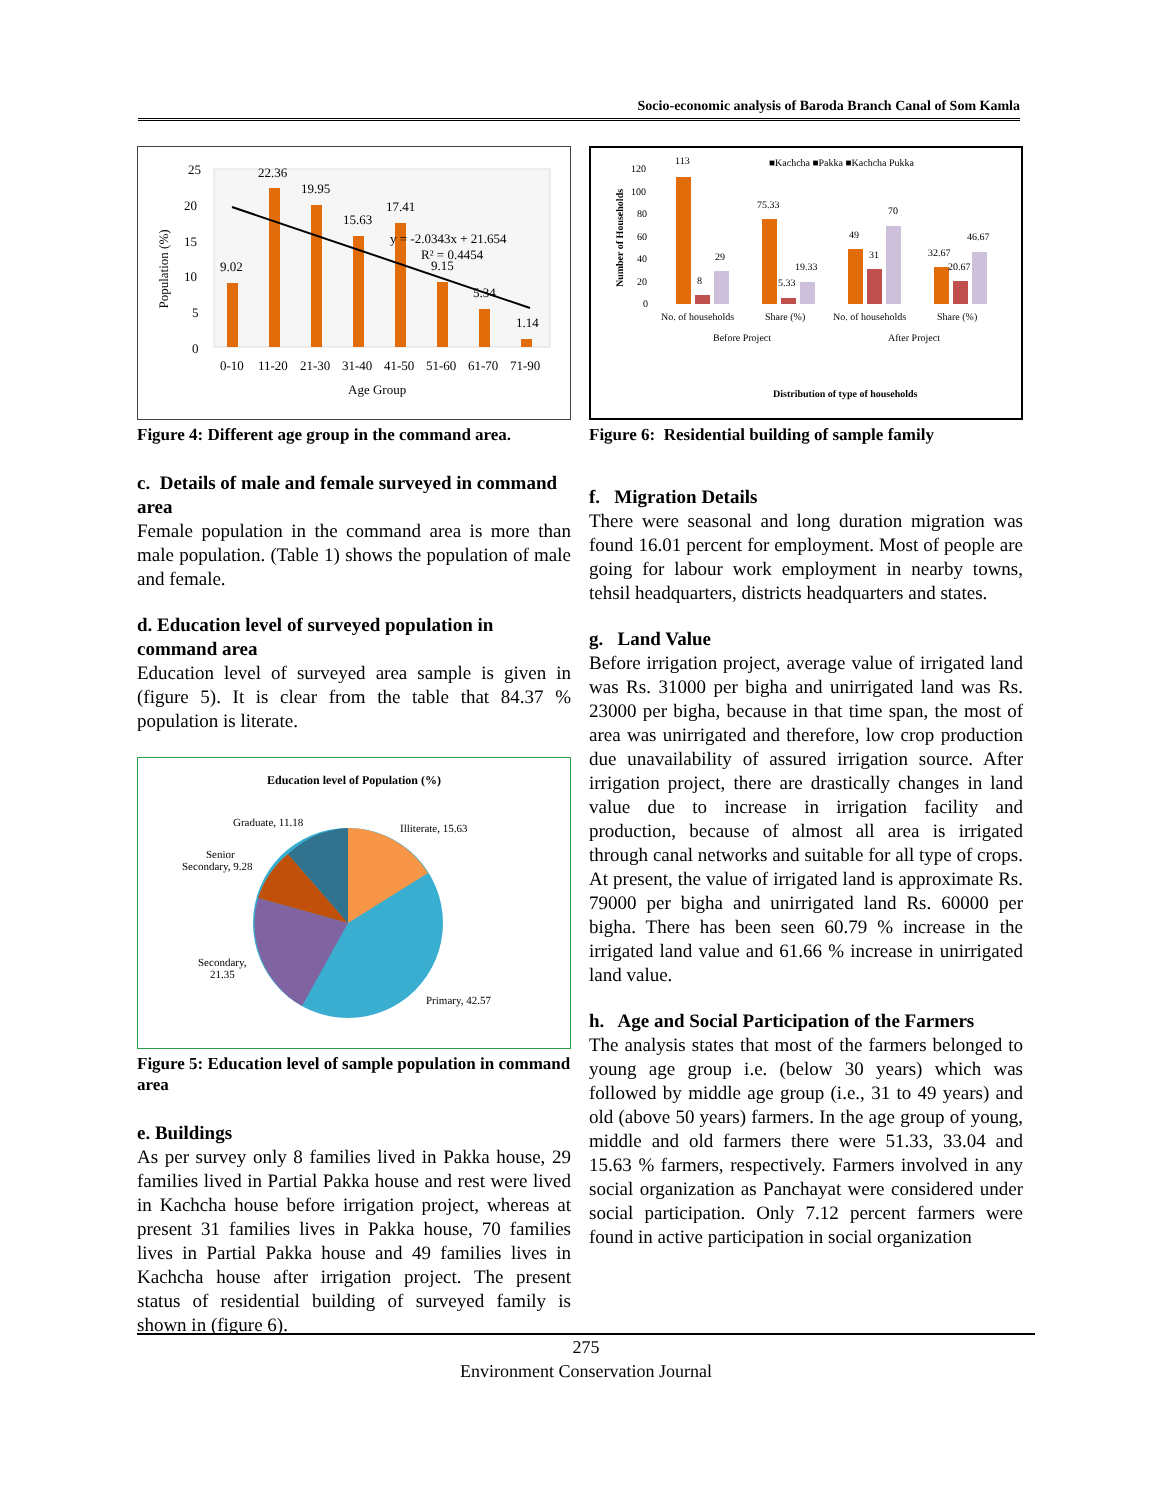Socio-economic analysis of Baroda Branch Canal of Som Kamla
Population (%)
25
20
15
10
5
0
9.02
22.36
19.95
15.63
17.41
9.15
5.34
1.14
y = -2.0343x + 21.654
R² = 0.4454
0-10
11-20
21-30
31-40
41-50
51-60
61-70
71-90
Age Group
Figure 4: Different age group in the command area.
c. Details of male and female surveyed in command area
Female population in the command area is more than male population. (Table 1) shows the population of male and female.
d. Education level of surveyed population in command area
Education level of surveyed area sample is given in (figure 5). It is clear from the table that 84.37 % population is literate.
Education level of Population (%)
Illiterate, 15.63
Graduate, 11.18
Senior
Secondary, 9.28
Secondary,
21.35
Primary, 42.57
Figure 5: Education level of sample population in command area
e. Buildings
As per survey only 8 families lived in Pakka house, 29 families lived in Partial Pakka house and rest were lived in Kachcha house before irrigation project, whereas at present 31 families lives in Pakka house, 70 families lives in Partial Pakka house and 49 families lives in Kachcha house after irrigation project. The present status of residential building of surveyed family is shown in (figure 6).
Number of Households
120
100
80
60
40
20
0
■Kachcha ■Pakka ■Kachcha Pukka
113
8
29
75.33
5.33
19.33
49
31
70
32.67
20.67
46.67
No. of households
Share (%)
No. of households
Share (%)
Before Project
After Project
Distribution of type of households
Figure 6: Residential building of sample family
f. Migration Details
There were seasonal and long duration migration was found 16.01 percent for employment. Most of people are going for labour work employment in nearby towns, tehsil headquarters, districts headquarters and states.
g. Land Value
Before irrigation project, average value of irrigated land was Rs. 31000 per bigha and unirrigated land was Rs. 23000 per bigha, because in that time span, the most of area was unirrigated and therefore, low crop production due unavailability of assured irrigation source. After irrigation project, there are drastically changes in land value due to increase in irrigation facility and production, because of almost all area is irrigated through canal networks and suitable for all type of crops. At present, the value of irrigated land is approximate Rs. 79000 per bigha and unirrigated land Rs. 60000 per bigha. There has been seen 60.79 % increase in the irrigated land value and 61.66 % increase in unirrigated land value.
h. Age and Social Participation of the Farmers
The analysis states that most of the farmers belonged to young age group i.e. (below 30 years) which was followed by middle age group (i.e., 31 to 49 years) and old (above 50 years) farmers. In the age group of young, middle and old farmers there were 51.33, 33.04 and 15.63 % farmers, respectively. Farmers involved in any social organization as Panchayat were considered under social participation. Only 7.12 percent farmers were found in active participation in social organization
275
Environment Conservation Journal